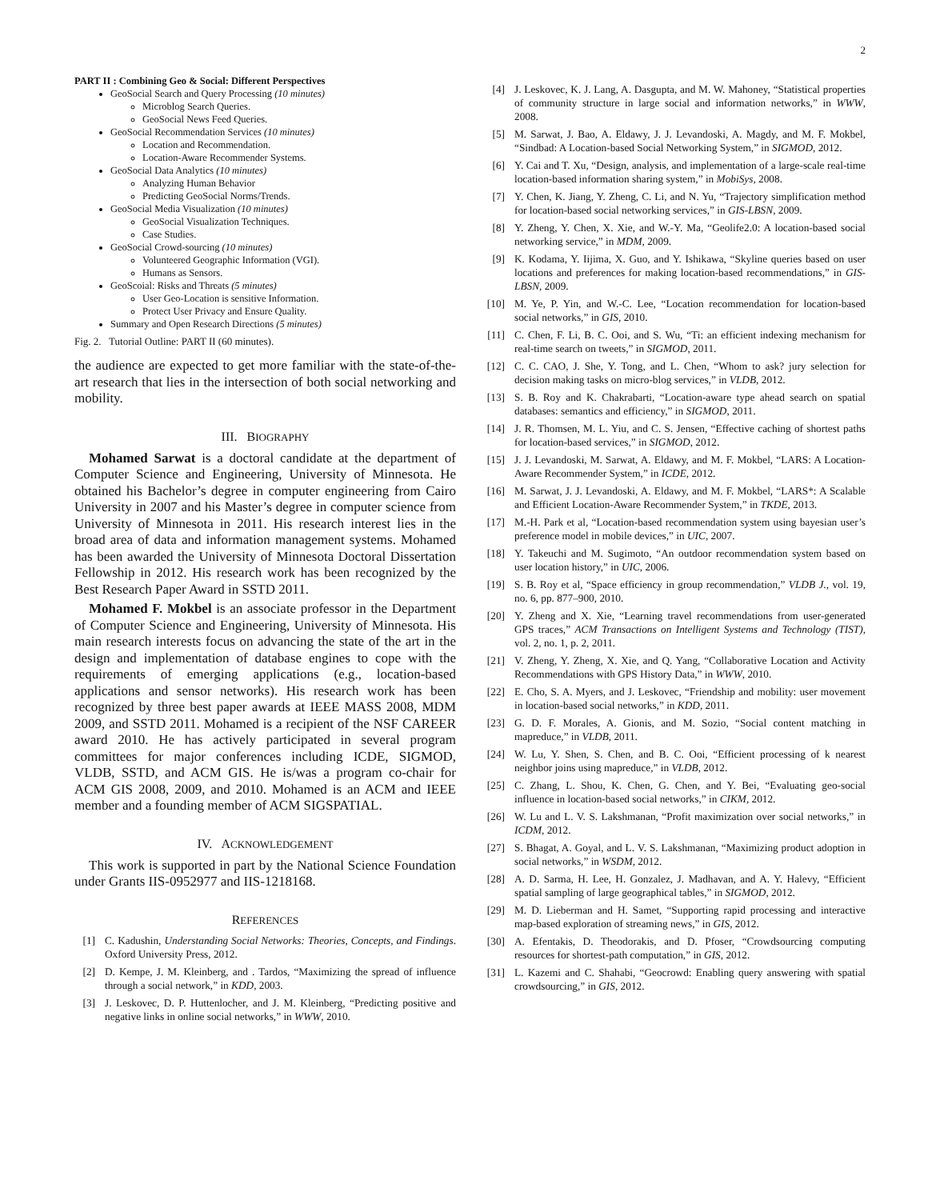2
PART II : Combining Geo & Social: Different Perspectives
GeoSocial Search and Query Processing (10 minutes)
Microblog Search Queries.
GeoSocial News Feed Queries.
GeoSocial Recommendation Services (10 minutes)
Location and Recommendation.
Location-Aware Recommender Systems.
GeoSocial Data Analytics (10 minutes)
Analyzing Human Behavior
Predicting GeoSocial Norms/Trends.
GeoSocial Media Visualization (10 minutes)
GeoSocial Visualization Techniques.
Case Studies.
GeoSocial Crowd-sourcing (10 minutes)
Volunteered Geographic Information (VGI).
Humans as Sensors.
GeoScoial: Risks and Threats (5 minutes)
User Geo-Location is sensitive Information.
Protect User Privacy and Ensure Quality.
Summary and Open Research Directions (5 minutes)
Fig. 2. Tutorial Outline: PART II (60 minutes).
the audience are expected to get more familiar with the state-of-the-art research that lies in the intersection of both social networking and mobility.
III. BIOGRAPHY
Mohamed Sarwat is a doctoral candidate at the department of Computer Science and Engineering, University of Minnesota. He obtained his Bachelor’s degree in computer engineering from Cairo University in 2007 and his Master’s degree in computer science from University of Minnesota in 2011. His research interest lies in the broad area of data and information management systems. Mohamed has been awarded the University of Minnesota Doctoral Dissertation Fellowship in 2012. His research work has been recognized by the Best Research Paper Award in SSTD 2011.
Mohamed F. Mokbel is an associate professor in the Department of Computer Science and Engineering, University of Minnesota. His main research interests focus on advancing the state of the art in the design and implementation of database engines to cope with the requirements of emerging applications (e.g., location-based applications and sensor networks). His research work has been recognized by three best paper awards at IEEE MASS 2008, MDM 2009, and SSTD 2011. Mohamed is a recipient of the NSF CAREER award 2010. He has actively participated in several program committees for major conferences including ICDE, SIGMOD, VLDB, SSTD, and ACM GIS. He is/was a program co-chair for ACM GIS 2008, 2009, and 2010. Mohamed is an ACM and IEEE member and a founding member of ACM SIGSPATIAL.
IV. ACKNOWLEDGEMENT
This work is supported in part by the National Science Foundation under Grants IIS-0952977 and IIS-1218168.
REFERENCES
[1] C. Kadushin, Understanding Social Networks: Theories, Concepts, and Findings. Oxford University Press, 2012.
[2] D. Kempe, J. M. Kleinberg, and . Tardos, “Maximizing the spread of influence through a social network,” in KDD, 2003.
[3] J. Leskovec, D. P. Huttenlocher, and J. M. Kleinberg, “Predicting positive and negative links in online social networks,” in WWW, 2010.
[4] J. Leskovec, K. J. Lang, A. Dasgupta, and M. W. Mahoney, “Statistical properties of community structure in large social and information networks,” in WWW, 2008.
[5] M. Sarwat, J. Bao, A. Eldawy, J. J. Levandoski, A. Magdy, and M. F. Mokbel, “Sindbad: A Location-based Social Networking System,” in SIGMOD, 2012.
[6] Y. Cai and T. Xu, “Design, analysis, and implementation of a large-scale real-time location-based information sharing system,” in MobiSys, 2008.
[7] Y. Chen, K. Jiang, Y. Zheng, C. Li, and N. Yu, “Trajectory simplification method for location-based social networking services,” in GIS-LBSN, 2009.
[8] Y. Zheng, Y. Chen, X. Xie, and W.-Y. Ma, “Geolife2.0: A location-based social networking service,” in MDM, 2009.
[9] K. Kodama, Y. Iijima, X. Guo, and Y. Ishikawa, “Skyline queries based on user locations and preferences for making location-based recommendations,” in GIS-LBSN, 2009.
[10] M. Ye, P. Yin, and W.-C. Lee, “Location recommendation for location-based social networks,” in GIS, 2010.
[11] C. Chen, F. Li, B. C. Ooi, and S. Wu, “Ti: an efficient indexing mechanism for real-time search on tweets,” in SIGMOD, 2011.
[12] C. C. CAO, J. She, Y. Tong, and L. Chen, “Whom to ask? jury selection for decision making tasks on micro-blog services,” in VLDB, 2012.
[13] S. B. Roy and K. Chakrabarti, “Location-aware type ahead search on spatial databases: semantics and efficiency,” in SIGMOD, 2011.
[14] J. R. Thomsen, M. L. Yiu, and C. S. Jensen, “Effective caching of shortest paths for location-based services,” in SIGMOD, 2012.
[15] J. J. Levandoski, M. Sarwat, A. Eldawy, and M. F. Mokbel, “LARS: A Location-Aware Recommender System,” in ICDE, 2012.
[16] M. Sarwat, J. J. Levandoski, A. Eldawy, and M. F. Mokbel, “LARS*: A Scalable and Efficient Location-Aware Recommender System,” in TKDE, 2013.
[17] M.-H. Park et al, “Location-based recommendation system using bayesian user’s preference model in mobile devices,” in UIC, 2007.
[18] Y. Takeuchi and M. Sugimoto, “An outdoor recommendation system based on user location history,” in UIC, 2006.
[19] S. B. Roy et al, “Space efficiency in group recommendation,” VLDB J., vol. 19, no. 6, pp. 877–900, 2010.
[20] Y. Zheng and X. Xie, “Learning travel recommendations from user-generated GPS traces,” ACM Transactions on Intelligent Systems and Technology (TIST), vol. 2, no. 1, p. 2, 2011.
[21] V. Zheng, Y. Zheng, X. Xie, and Q. Yang, “Collaborative Location and Activity Recommendations with GPS History Data,” in WWW, 2010.
[22] E. Cho, S. A. Myers, and J. Leskovec, “Friendship and mobility: user movement in location-based social networks,” in KDD, 2011.
[23] G. D. F. Morales, A. Gionis, and M. Sozio, “Social content matching in mapreduce,” in VLDB, 2011.
[24] W. Lu, Y. Shen, S. Chen, and B. C. Ooi, “Efficient processing of k nearest neighbor joins using mapreduce,” in VLDB, 2012.
[25] C. Zhang, L. Shou, K. Chen, G. Chen, and Y. Bei, “Evaluating geo-social influence in location-based social networks,” in CIKM, 2012.
[26] W. Lu and L. V. S. Lakshmanan, “Profit maximization over social networks,” in ICDM, 2012.
[27] S. Bhagat, A. Goyal, and L. V. S. Lakshmanan, “Maximizing product adoption in social networks,” in WSDM, 2012.
[28] A. D. Sarma, H. Lee, H. Gonzalez, J. Madhavan, and A. Y. Halevy, “Efficient spatial sampling of large geographical tables,” in SIGMOD, 2012.
[29] M. D. Lieberman and H. Samet, “Supporting rapid processing and interactive map-based exploration of streaming news,” in GIS, 2012.
[30] A. Efentakis, D. Theodorakis, and D. Pfoser, “Crowdsourcing computing resources for shortest-path computation,” in GIS, 2012.
[31] L. Kazemi and C. Shahabi, “Geocrowd: Enabling query answering with spatial crowdsourcing,” in GIS, 2012.